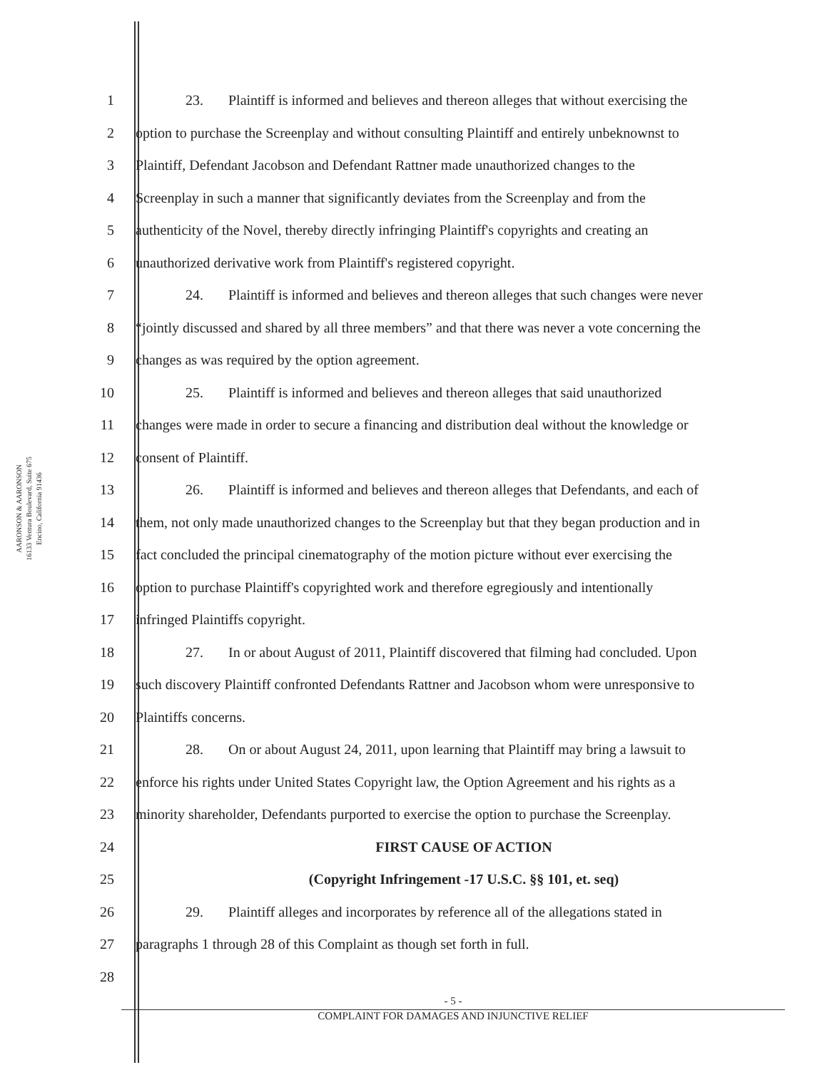AARONSON & AARONSON
16133 Ventura Boulevard, Suite 675
Encino, California 91436
1 23. Plaintiff is informed and believes and thereon alleges that without exercising the
2 option to purchase the Screenplay and without consulting Plaintiff and entirely unbeknownst to
3 Plaintiff, Defendant Jacobson and Defendant Rattner made unauthorized changes to the
4 Screenplay in such a manner that significantly deviates from the Screenplay and from the
5 authenticity of the Novel, thereby directly infringing Plaintiff's copyrights and creating an
6 unauthorized derivative work from Plaintiff's registered copyright.
7 24. Plaintiff is informed and believes and thereon alleges that such changes were never
8 “jointly discussed and shared by all three members” and that there was never a vote concerning the
9 changes as was required by the option agreement.
10 25. Plaintiff is informed and believes and thereon alleges that said unauthorized
11 changes were made in order to secure a financing and distribution deal without the knowledge or
12 consent of Plaintiff.
13 26. Plaintiff is informed and believes and thereon alleges that Defendants, and each of
14 them, not only made unauthorized changes to the Screenplay but that they began production and in
15 fact concluded the principal cinematography of the motion picture without ever exercising the
16 option to purchase Plaintiff's copyrighted work and therefore egregiously and intentionally
17 infringed Plaintiffs copyright.
18 27. In or about August of 2011, Plaintiff discovered that filming had concluded. Upon
19 such discovery Plaintiff confronted Defendants Rattner and Jacobson whom were unresponsive to
20 Plaintiffs concerns.
21 28. On or about August 24, 2011, upon learning that Plaintiff may bring a lawsuit to
22 enforce his rights under United States Copyright law, the Option Agreement and his rights as a
23 minority shareholder, Defendants purported to exercise the option to purchase the Screenplay.
24 FIRST CAUSE OF ACTION
25 (Copyright Infringement -17 U.S.C. §§ 101, et. seq)
26 29. Plaintiff alleges and incorporates by reference all of the allegations stated in
27 paragraphs 1 through 28 of this Complaint as though set forth in full.
28
- 5 -
COMPLAINT FOR DAMAGES AND INJUNCTIVE RELIEF